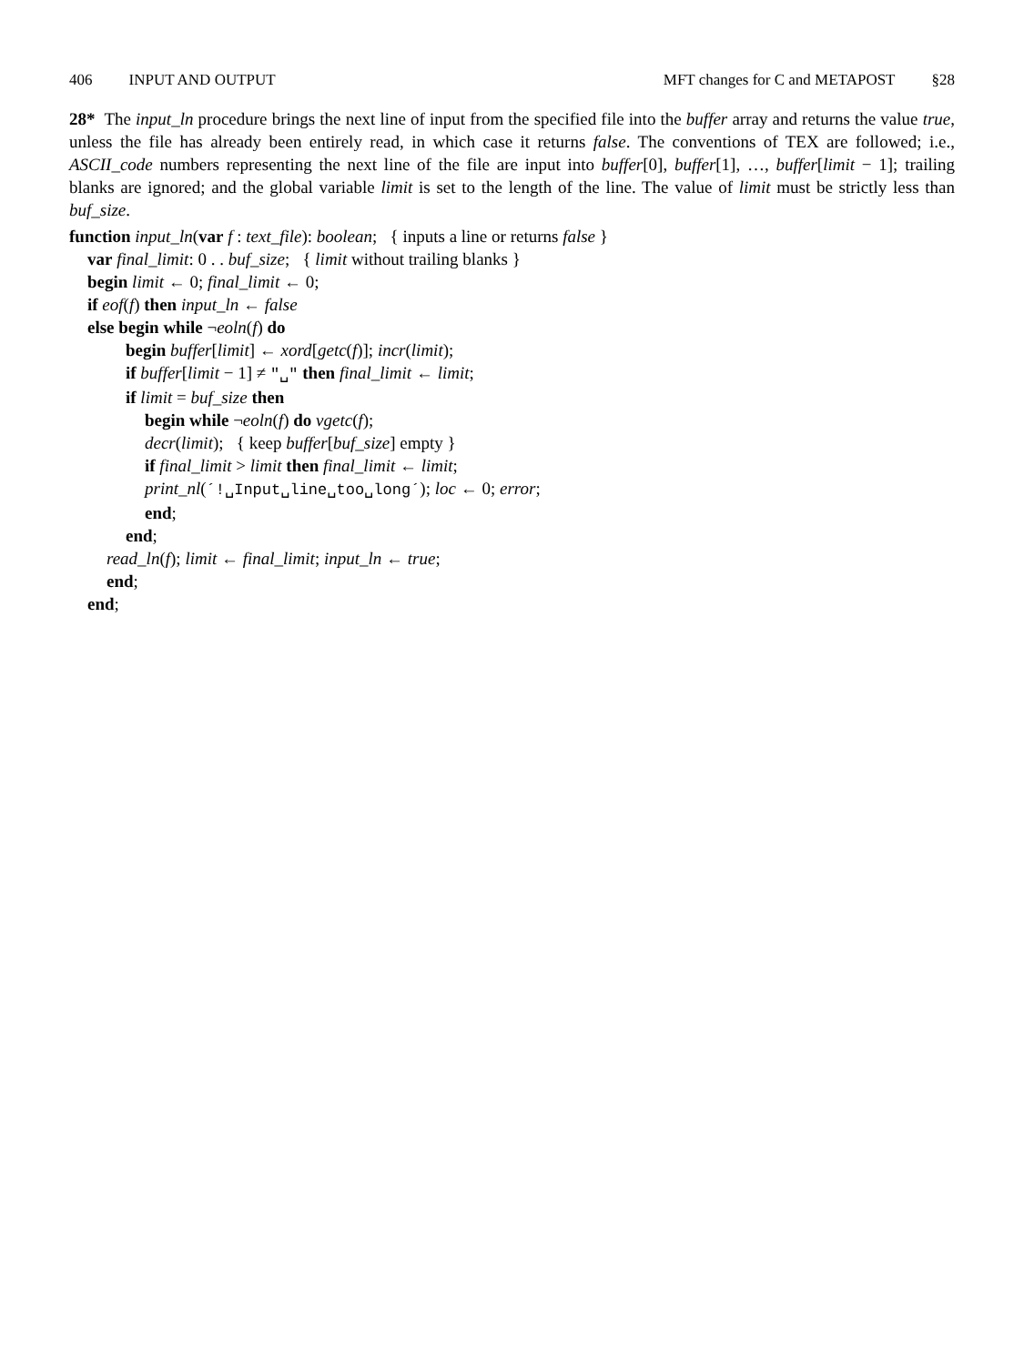406 INPUT AND OUTPUT MFT changes for C and METAPOST §28
28* The input_ln procedure brings the next line of input from the specified file into the buffer array and returns the value true, unless the file has already been entirely read, in which case it returns false. The conventions of TEX are followed; i.e., ASCII_code numbers representing the next line of the file are input into buffer[0], buffer[1], …, buffer[limit − 1]; trailing blanks are ignored; and the global variable limit is set to the length of the line. The value of limit must be strictly less than buf_size.
function input_ln(var f : text_file): boolean; { inputs a line or returns false }
var final_limit: 0 . . buf_size; { limit without trailing blanks }
begin limit ← 0; final_limit ← 0;
if eof(f) then input_ln ← false
else begin while ¬eoln(f) do
begin buffer[limit] ← xord[getc(f)]; incr(limit);
if buffer[limit − 1] ≠ "␣" then final_limit ← limit;
if limit = buf_size then
begin while ¬eoln(f) do vgetc(f);
decr(limit); { keep buffer[buf_size] empty }
if final_limit > limit then final_limit ← limit;
print_nl(´!␣Input␣line␣too␣long´); loc ← 0; error;
end;
end;
read_ln(f); limit ← final_limit; input_ln ← true;
end;
end;